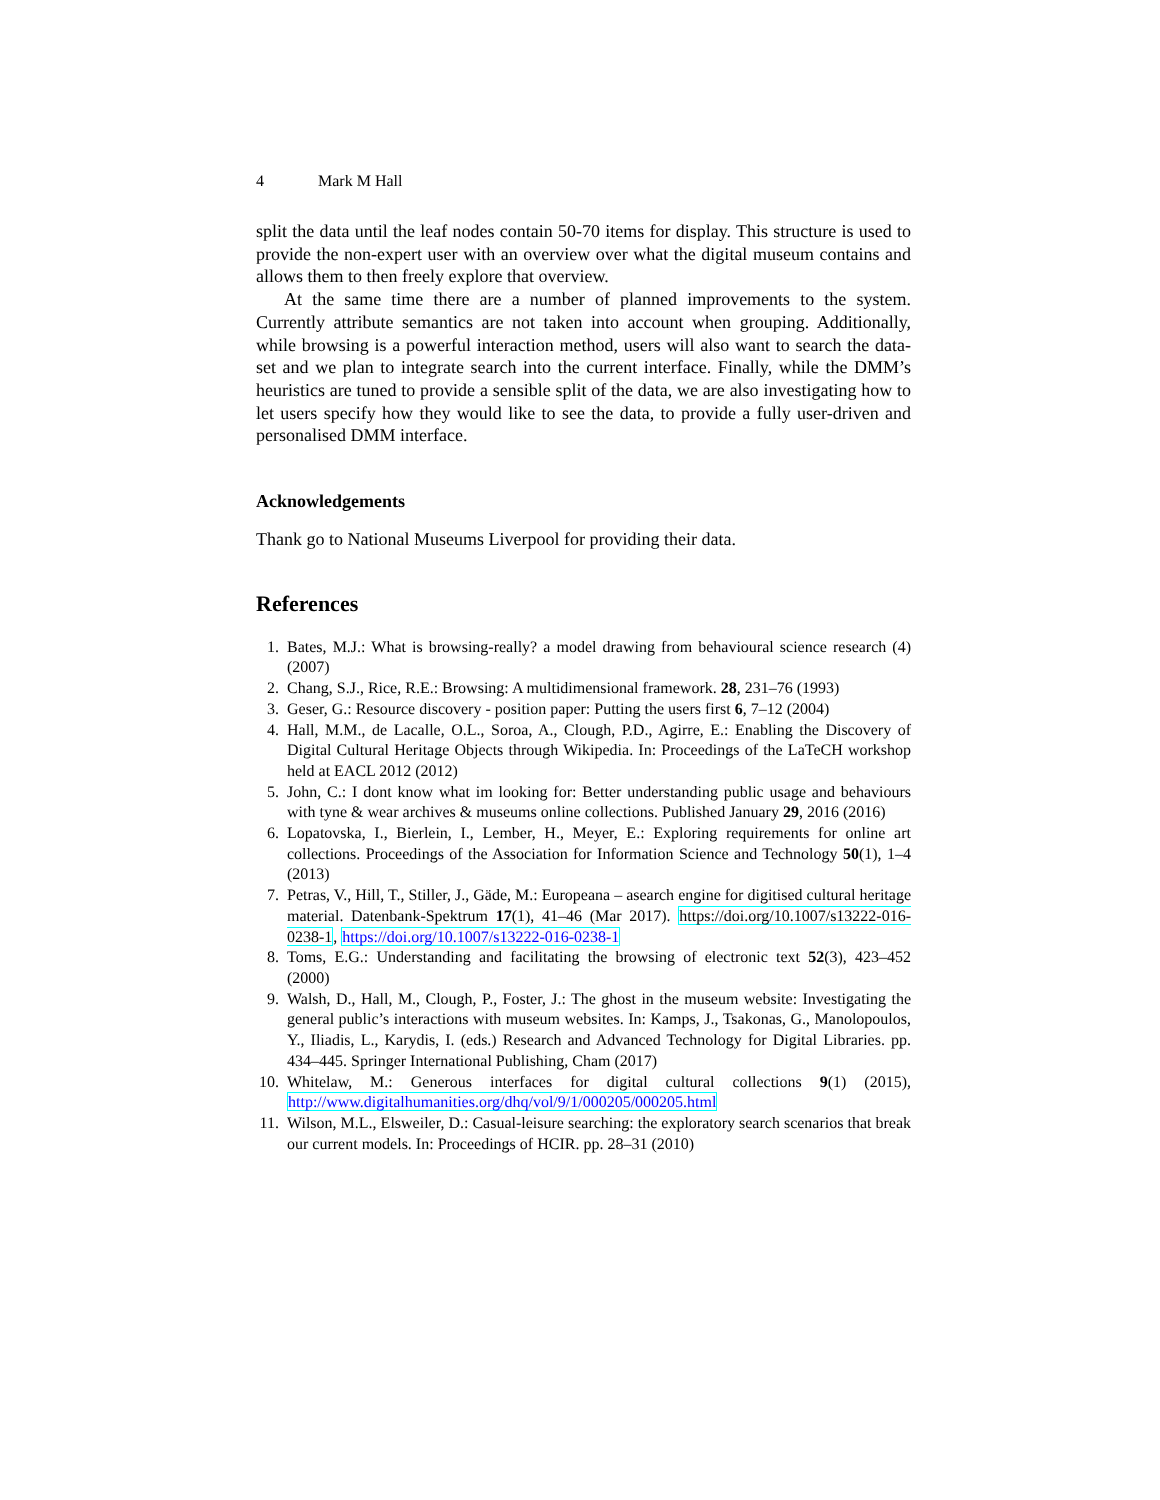4 Mark M Hall
split the data until the leaf nodes contain 50-70 items for display. This structure is used to provide the non-expert user with an overview over what the digital museum contains and allows them to then freely explore that overview.
At the same time there are a number of planned improvements to the system. Currently attribute semantics are not taken into account when grouping. Additionally, while browsing is a powerful interaction method, users will also want to search the data-set and we plan to integrate search into the current interface. Finally, while the DMM’s heuristics are tuned to provide a sensible split of the data, we are also investigating how to let users specify how they would like to see the data, to provide a fully user-driven and personalised DMM interface.
Acknowledgements
Thank go to National Museums Liverpool for providing their data.
References
1. Bates, M.J.: What is browsing-really? a model drawing from behavioural science research (4) (2007)
2. Chang, S.J., Rice, R.E.: Browsing: A multidimensional framework. 28, 231–76 (1993)
3. Geser, G.: Resource discovery - position paper: Putting the users first 6, 7–12 (2004)
4. Hall, M.M., de Lacalle, O.L., Soroa, A., Clough, P.D., Agirre, E.: Enabling the Discovery of Digital Cultural Heritage Objects through Wikipedia. In: Proceedings of the LaTeCH workshop held at EACL 2012 (2012)
5. John, C.: I dont know what im looking for: Better understanding public usage and behaviours with tyne & wear archives & museums online collections. Published January 29, 2016 (2016)
6. Lopatovska, I., Bierlein, I., Lember, H., Meyer, E.: Exploring requirements for online art collections. Proceedings of the Association for Information Science and Technology 50(1), 1–4 (2013)
7. Petras, V., Hill, T., Stiller, J., Gäde, M.: Europeana – asearch engine for digitised cultural heritage material. Datenbank-Spektrum 17(1), 41–46 (Mar 2017). https://doi.org/10.1007/s13222-016-0238-1, https://doi.org/10.1007/s13222-016-0238-1
8. Toms, E.G.: Understanding and facilitating the browsing of electronic text 52(3), 423–452 (2000)
9. Walsh, D., Hall, M., Clough, P., Foster, J.: The ghost in the museum website: Investigating the general public’s interactions with museum websites. In: Kamps, J., Tsakonas, G., Manolopoulos, Y., Iliadis, L., Karydis, I. (eds.) Research and Advanced Technology for Digital Libraries. pp. 434–445. Springer International Publishing, Cham (2017)
10. Whitelaw, M.: Generous interfaces for digital cultural collections 9(1) (2015), http://www.digitalhumanities.org/dhq/vol/9/1/000205/000205.html
11. Wilson, M.L., Elsweiler, D.: Casual-leisure searching: the exploratory search scenarios that break our current models. In: Proceedings of HCIR. pp. 28–31 (2010)